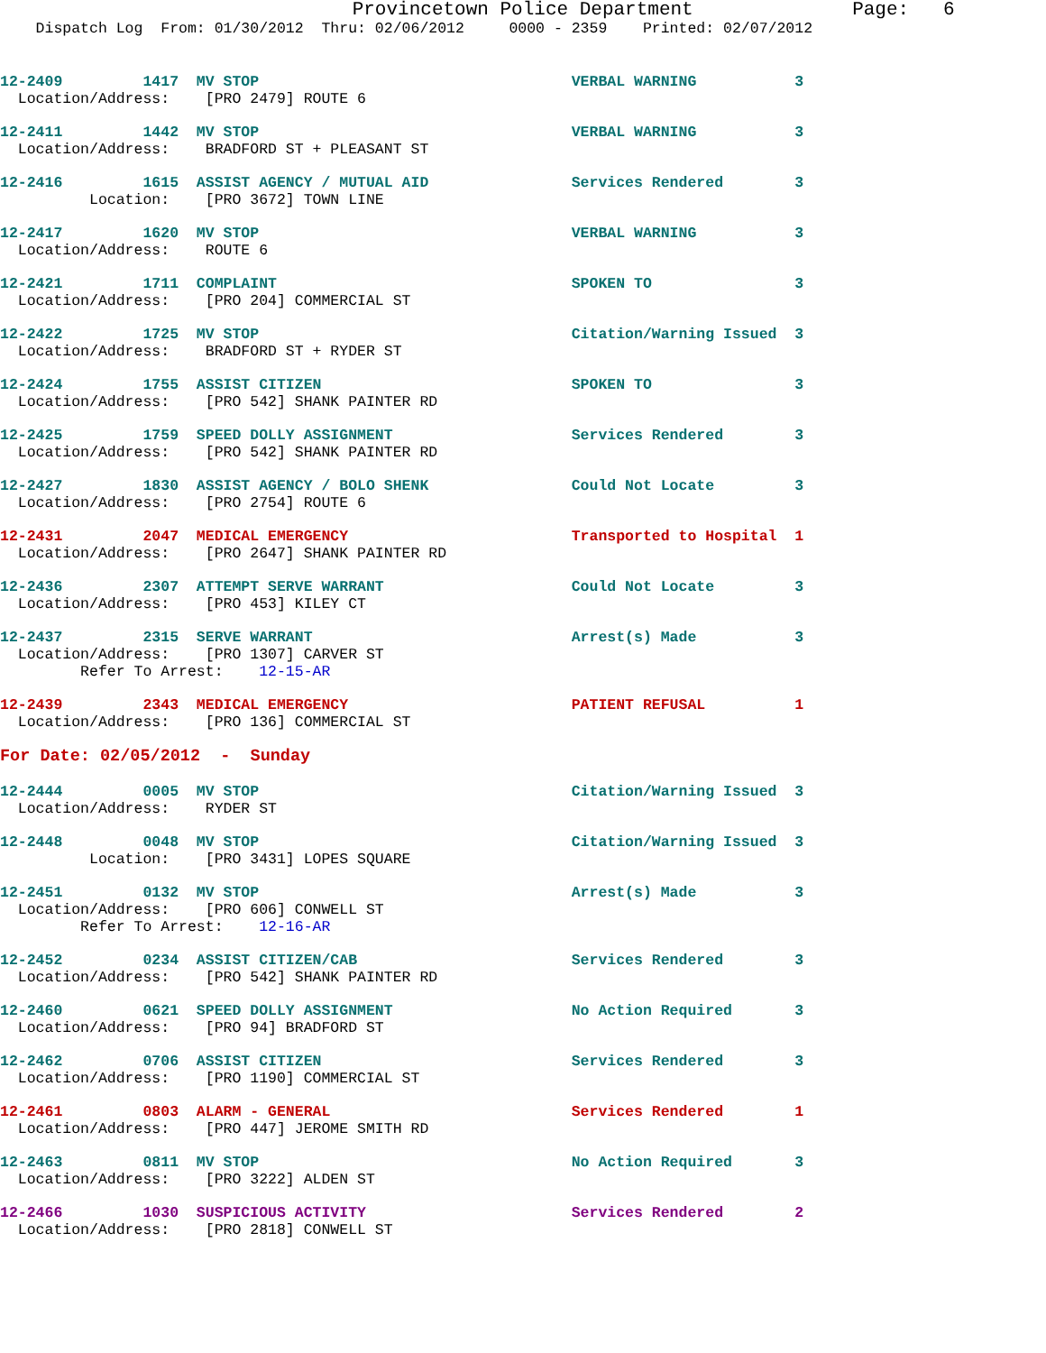Provincetown Police Department              Page:   6
    Dispatch Log  From: 01/30/2012  Thru: 02/06/2012     0000 - 2359    Printed: 02/07/2012
12-2409         1417  MV STOP                                   VERBAL WARNING           3
  Location/Address:    [PRO 2479] ROUTE 6
12-2411         1442  MV STOP                                   VERBAL WARNING           3
  Location/Address:    BRADFORD ST + PLEASANT ST
12-2416         1615  ASSIST AGENCY / MUTUAL AID                Services Rendered        3
          Location:    [PRO 3672] TOWN LINE
12-2417         1620  MV STOP                                   VERBAL WARNING           3
  Location/Address:    ROUTE 6
12-2421         1711  COMPLAINT                                 SPOKEN TO                3
  Location/Address:    [PRO 204] COMMERCIAL ST
12-2422         1725  MV STOP                                   Citation/Warning Issued  3
  Location/Address:    BRADFORD ST + RYDER ST
12-2424         1755  ASSIST CITIZEN                            SPOKEN TO                3
  Location/Address:    [PRO 542] SHANK PAINTER RD
12-2425         1759  SPEED DOLLY ASSIGNMENT                    Services Rendered        3
  Location/Address:    [PRO 542] SHANK PAINTER RD
12-2427         1830  ASSIST AGENCY / BOLO SHENK                Could Not Locate         3
  Location/Address:    [PRO 2754] ROUTE 6
12-2431         2047  MEDICAL EMERGENCY                         Transported to Hospital  1
  Location/Address:    [PRO 2647] SHANK PAINTER RD
12-2436         2307  ATTEMPT SERVE WARRANT                     Could Not Locate         3
  Location/Address:    [PRO 453] KILEY CT
12-2437         2315  SERVE WARRANT                             Arrest(s) Made           3
  Location/Address:    [PRO 1307] CARVER ST
         Refer To Arrest:    12-15-AR
12-2439         2343  MEDICAL EMERGENCY                         PATIENT REFUSAL          1
  Location/Address:    [PRO 136] COMMERCIAL ST
For Date: 02/05/2012  -  Sunday
12-2444         0005  MV STOP                                   Citation/Warning Issued  3
  Location/Address:    RYDER ST
12-2448         0048  MV STOP                                   Citation/Warning Issued  3
          Location:    [PRO 3431] LOPES SQUARE
12-2451         0132  MV STOP                                   Arrest(s) Made           3
  Location/Address:    [PRO 606] CONWELL ST
         Refer To Arrest:    12-16-AR
12-2452         0234  ASSIST CITIZEN/CAB                        Services Rendered        3
  Location/Address:    [PRO 542] SHANK PAINTER RD
12-2460         0621  SPEED DOLLY ASSIGNMENT                    No Action Required       3
  Location/Address:    [PRO 94] BRADFORD ST
12-2462         0706  ASSIST CITIZEN                            Services Rendered        3
  Location/Address:    [PRO 1190] COMMERCIAL ST
12-2461         0803  ALARM - GENERAL                           Services Rendered        1
  Location/Address:    [PRO 447] JEROME SMITH RD
12-2463         0811  MV STOP                                   No Action Required       3
  Location/Address:    [PRO 3222] ALDEN ST
12-2466         1030  SUSPICIOUS ACTIVITY                       Services Rendered        2
  Location/Address:    [PRO 2818] CONWELL ST